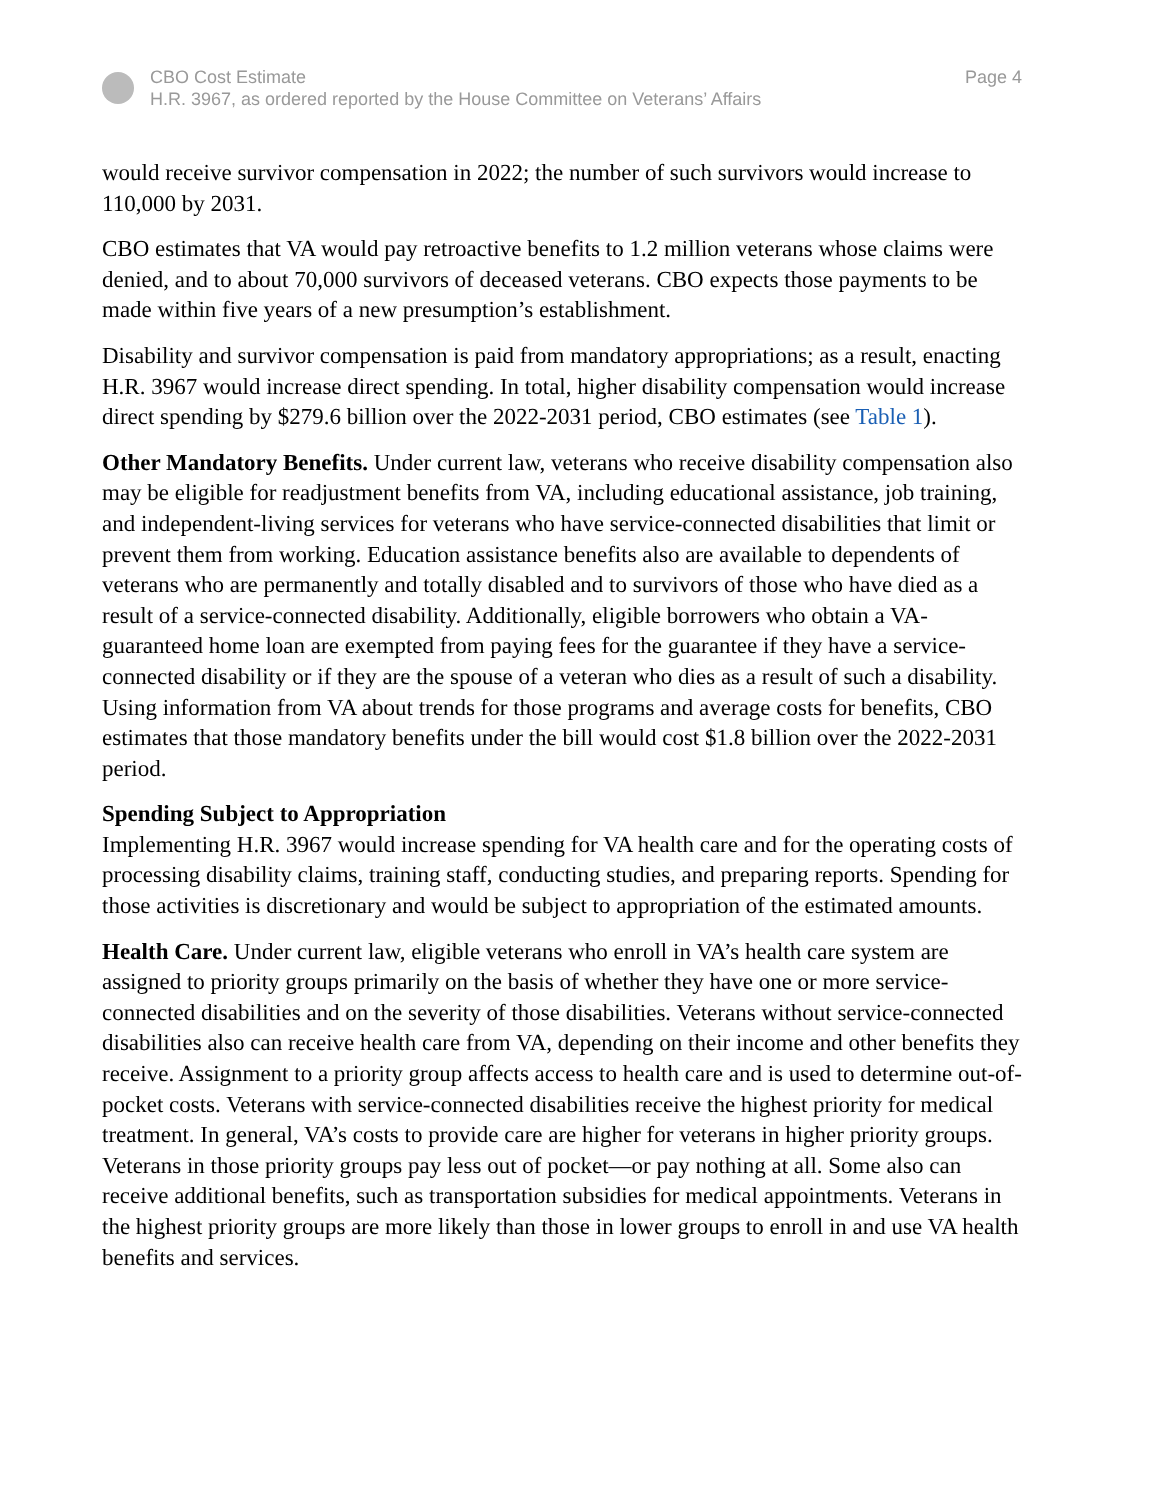CBO Cost Estimate
H.R. 3967, as ordered reported by the House Committee on Veterans’ Affairs
Page 4
would receive survivor compensation in 2022; the number of such survivors would increase to 110,000 by 2031.
CBO estimates that VA would pay retroactive benefits to 1.2 million veterans whose claims were denied, and to about 70,000 survivors of deceased veterans. CBO expects those payments to be made within five years of a new presumption’s establishment.
Disability and survivor compensation is paid from mandatory appropriations; as a result, enacting H.R. 3967 would increase direct spending. In total, higher disability compensation would increase direct spending by $279.6 billion over the 2022-2031 period, CBO estimates (see Table 1).
Other Mandatory Benefits. Under current law, veterans who receive disability compensation also may be eligible for readjustment benefits from VA, including educational assistance, job training, and independent-living services for veterans who have service-connected disabilities that limit or prevent them from working. Education assistance benefits also are available to dependents of veterans who are permanently and totally disabled and to survivors of those who have died as a result of a service-connected disability. Additionally, eligible borrowers who obtain a VA-guaranteed home loan are exempted from paying fees for the guarantee if they have a service-connected disability or if they are the spouse of a veteran who dies as a result of such a disability. Using information from VA about trends for those programs and average costs for benefits, CBO estimates that those mandatory benefits under the bill would cost $1.8 billion over the 2022-2031 period.
Spending Subject to Appropriation
Implementing H.R. 3967 would increase spending for VA health care and for the operating costs of processing disability claims, training staff, conducting studies, and preparing reports. Spending for those activities is discretionary and would be subject to appropriation of the estimated amounts.
Health Care. Under current law, eligible veterans who enroll in VA’s health care system are assigned to priority groups primarily on the basis of whether they have one or more service-connected disabilities and on the severity of those disabilities. Veterans without service-connected disabilities also can receive health care from VA, depending on their income and other benefits they receive. Assignment to a priority group affects access to health care and is used to determine out-of-pocket costs. Veterans with service-connected disabilities receive the highest priority for medical treatment. In general, VA’s costs to provide care are higher for veterans in higher priority groups. Veterans in those priority groups pay less out of pocket—or pay nothing at all. Some also can receive additional benefits, such as transportation subsidies for medical appointments. Veterans in the highest priority groups are more likely than those in lower groups to enroll in and use VA health benefits and services.